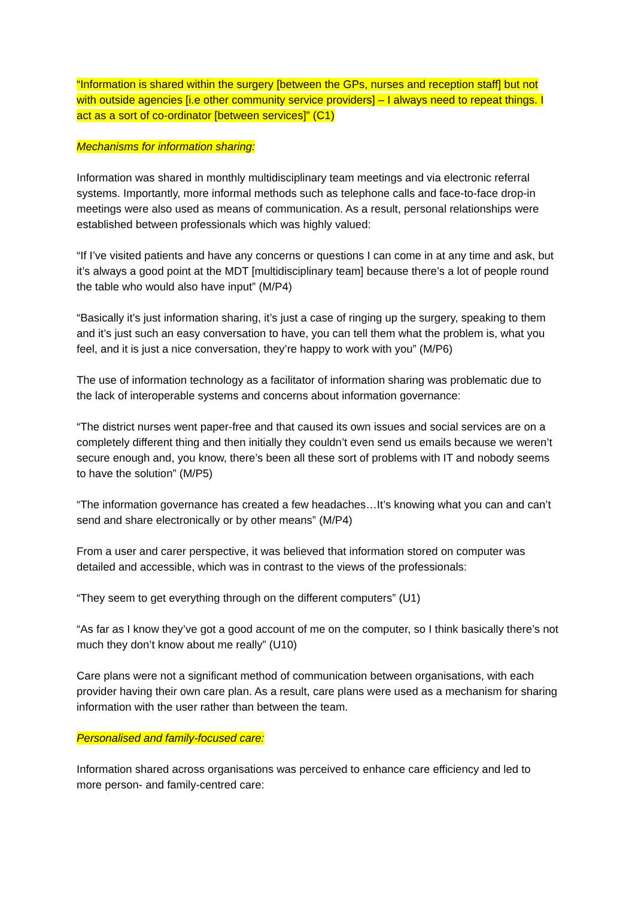“Information is shared within the surgery [between the GPs, nurses and reception staff] but not with outside agencies [i.e other community service providers] – I always need to repeat things. I act as a sort of co-ordinator [between services]” (C1)
Mechanisms for information sharing:
Information was shared in monthly multidisciplinary team meetings and via electronic referral systems. Importantly, more informal methods such as telephone calls and face-to-face drop-in meetings were also used as means of communication. As a result, personal relationships were established between professionals which was highly valued:
“If I’ve visited patients and have any concerns or questions I can come in at any time and ask, but it’s always a good point at the MDT [multidisciplinary team] because there’s a lot of people round the table who would also have input” (M/P4)
“Basically it’s just information sharing, it’s just a case of ringing up the surgery, speaking to them and it’s just such an easy conversation to have, you can tell them what the problem is, what you feel, and it is just a nice conversation, they’re happy to work with you” (M/P6)
The use of information technology as a facilitator of information sharing was problematic due to the lack of interoperable systems and concerns about information governance:
“The district nurses went paper-free and that caused its own issues and social services are on a completely different thing and then initially they couldn’t even send us emails because we weren’t secure enough and, you know, there’s been all these sort of problems with IT and nobody seems to have the solution” (M/P5)
“The information governance has created a few headaches…It’s knowing what you can and can’t send and share electronically or by other means” (M/P4)
From a user and carer perspective, it was believed that information stored on computer was detailed and accessible, which was in contrast to the views of the professionals:
“They seem to get everything through on the different computers” (U1)
“As far as I know they’ve got a good account of me on the computer, so I think basically there’s not much they don’t know about me really” (U10)
Care plans were not a significant method of communication between organisations, with each provider having their own care plan. As a result, care plans were used as a mechanism for sharing information with the user rather than between the team.
Personalised and family-focused care:
Information shared across organisations was perceived to enhance care efficiency and led to more person- and family-centred care: